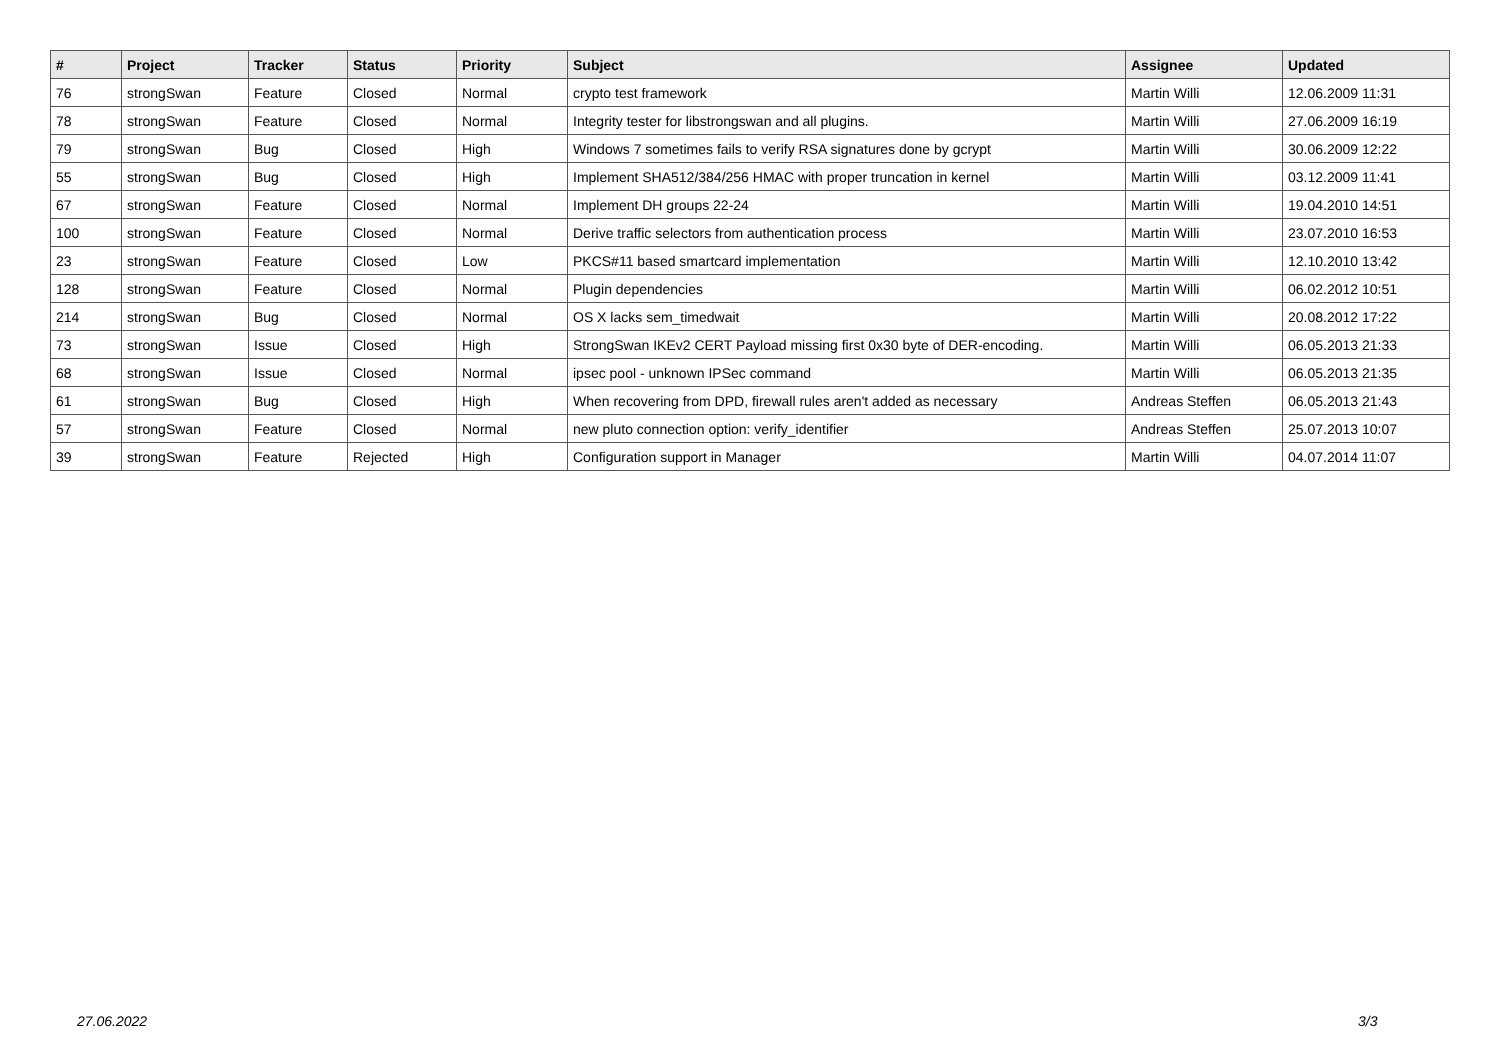| # | Project | Tracker | Status | Priority | Subject | Assignee | Updated |
| --- | --- | --- | --- | --- | --- | --- | --- |
| 76 | strongSwan | Feature | Closed | Normal | crypto test framework | Martin Willi | 12.06.2009 11:31 |
| 78 | strongSwan | Feature | Closed | Normal | Integrity tester for libstrongswan and all plugins. | Martin Willi | 27.06.2009 16:19 |
| 79 | strongSwan | Bug | Closed | High | Windows 7 sometimes fails to verify RSA signatures done by gcrypt | Martin Willi | 30.06.2009 12:22 |
| 55 | strongSwan | Bug | Closed | High | Implement SHA512/384/256 HMAC with proper truncation in kernel | Martin Willi | 03.12.2009 11:41 |
| 67 | strongSwan | Feature | Closed | Normal | Implement DH groups 22-24 | Martin Willi | 19.04.2010 14:51 |
| 100 | strongSwan | Feature | Closed | Normal | Derive traffic selectors from authentication process | Martin Willi | 23.07.2010 16:53 |
| 23 | strongSwan | Feature | Closed | Low | PKCS#11 based smartcard implementation | Martin Willi | 12.10.2010 13:42 |
| 128 | strongSwan | Feature | Closed | Normal | Plugin dependencies | Martin Willi | 06.02.2012 10:51 |
| 214 | strongSwan | Bug | Closed | Normal | OS X lacks sem_timedwait | Martin Willi | 20.08.2012 17:22 |
| 73 | strongSwan | Issue | Closed | High | StrongSwan IKEv2 CERT Payload missing first 0x30 byte of DER-encoding. | Martin Willi | 06.05.2013 21:33 |
| 68 | strongSwan | Issue | Closed | Normal | ipsec pool - unknown IPSec command | Martin Willi | 06.05.2013 21:35 |
| 61 | strongSwan | Bug | Closed | High | When recovering from DPD, firewall rules aren't added as necessary | Andreas Steffen | 06.05.2013 21:43 |
| 57 | strongSwan | Feature | Closed | Normal | new pluto connection option: verify_identifier | Andreas Steffen | 25.07.2013 10:07 |
| 39 | strongSwan | Feature | Rejected | High | Configuration support in Manager | Martin Willi | 04.07.2014 11:07 |
27.06.2022 3/3